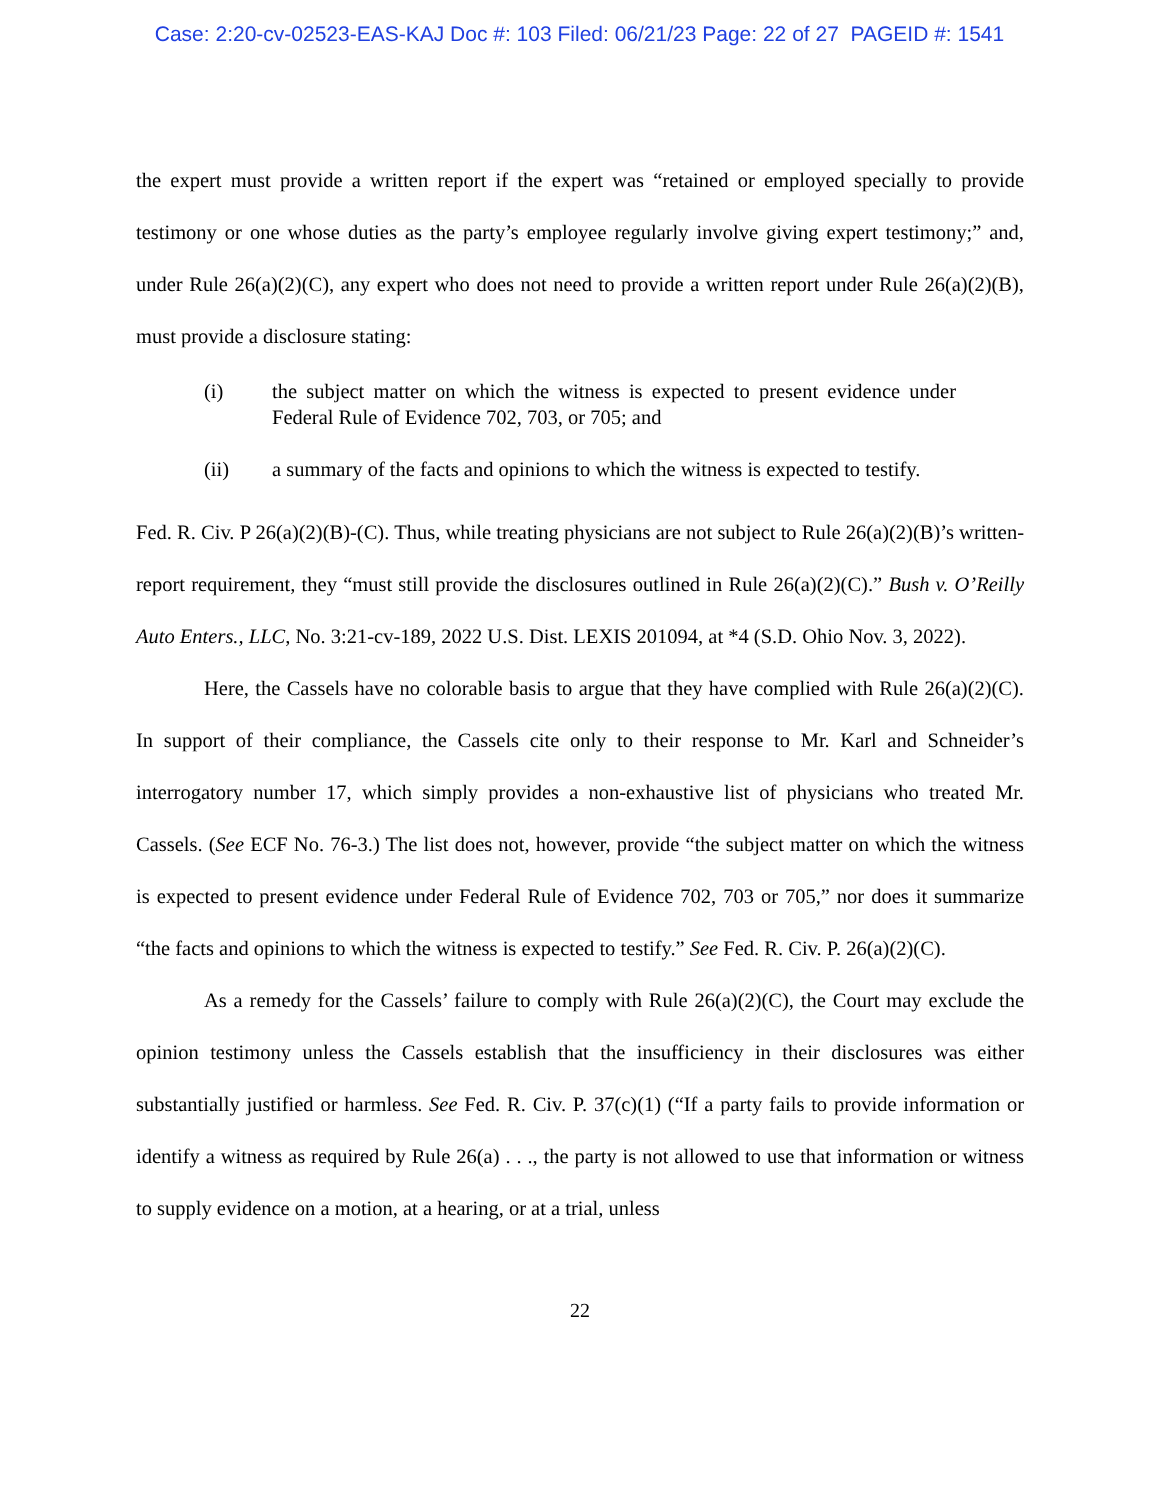Case: 2:20-cv-02523-EAS-KAJ Doc #: 103 Filed: 06/21/23 Page: 22 of 27 PAGEID #: 1541
the expert must provide a written report if the expert was “retained or employed specially to provide testimony or one whose duties as the party’s employee regularly involve giving expert testimony;” and, under Rule 26(a)(2)(C), any expert who does not need to provide a written report under Rule 26(a)(2)(B), must provide a disclosure stating:
(i) the subject matter on which the witness is expected to present evidence under Federal Rule of Evidence 702, 703, or 705; and
(ii) a summary of the facts and opinions to which the witness is expected to testify.
Fed. R. Civ. P 26(a)(2)(B)-(C). Thus, while treating physicians are not subject to Rule 26(a)(2)(B)’s written-report requirement, they “must still provide the disclosures outlined in Rule 26(a)(2)(C).” Bush v. O’Reilly Auto Enters., LLC, No. 3:21-cv-189, 2022 U.S. Dist. LEXIS 201094, at *4 (S.D. Ohio Nov. 3, 2022).
Here, the Cassels have no colorable basis to argue that they have complied with Rule 26(a)(2)(C). In support of their compliance, the Cassels cite only to their response to Mr. Karl and Schneider’s interrogatory number 17, which simply provides a non-exhaustive list of physicians who treated Mr. Cassels. (See ECF No. 76-3.) The list does not, however, provide “the subject matter on which the witness is expected to present evidence under Federal Rule of Evidence 702, 703 or 705,” nor does it summarize “the facts and opinions to which the witness is expected to testify.” See Fed. R. Civ. P. 26(a)(2)(C).
As a remedy for the Cassels’ failure to comply with Rule 26(a)(2)(C), the Court may exclude the opinion testimony unless the Cassels establish that the insufficiency in their disclosures was either substantially justified or harmless. See Fed. R. Civ. P. 37(c)(1) (“If a party fails to provide information or identify a witness as required by Rule 26(a) . . ., the party is not allowed to use that information or witness to supply evidence on a motion, at a hearing, or at a trial, unless
22